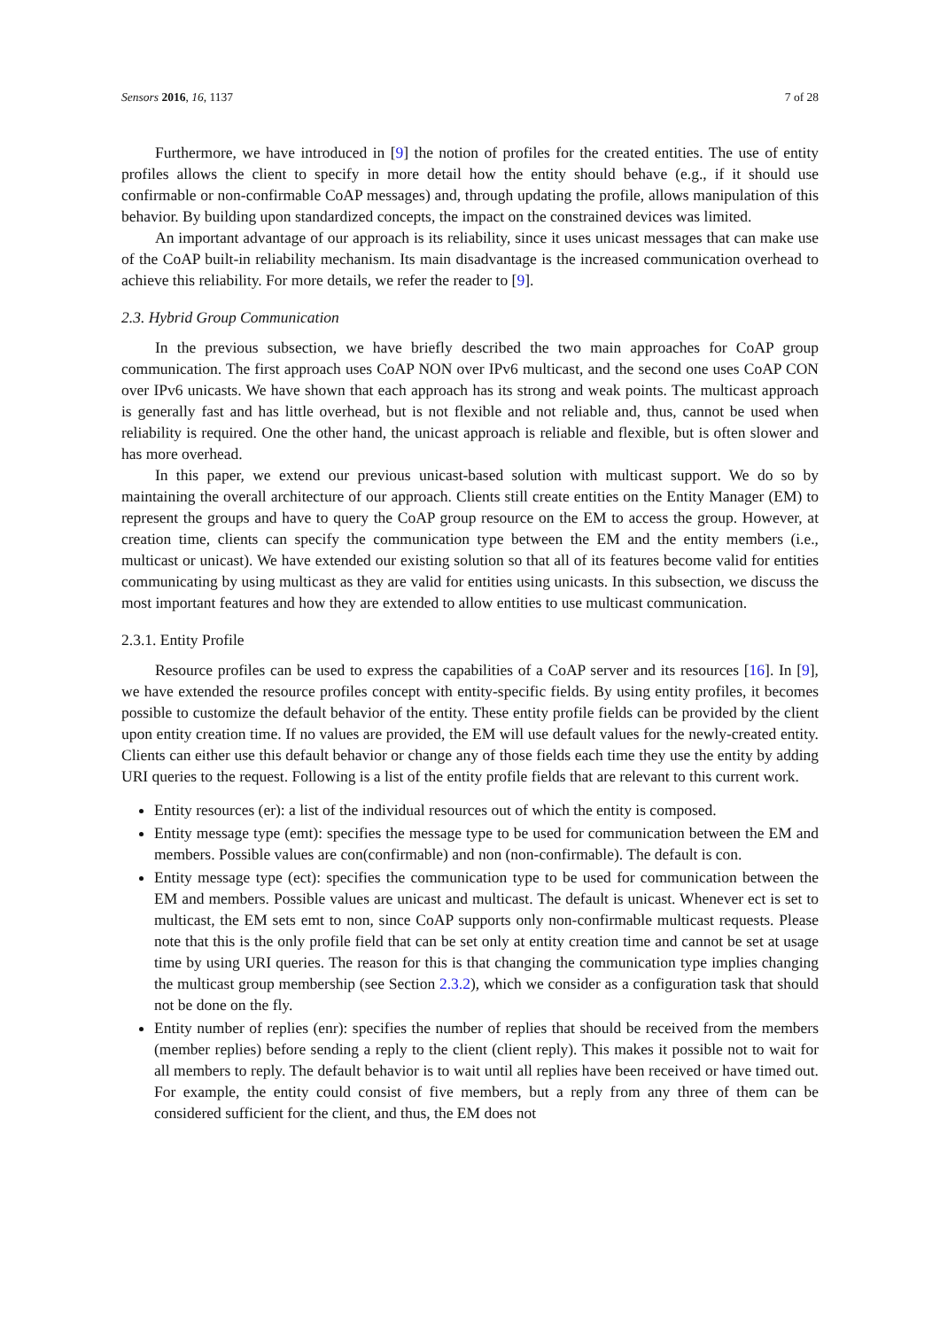Sensors 2016, 16, 1137 7 of 28
Furthermore, we have introduced in [9] the notion of profiles for the created entities. The use of entity profiles allows the client to specify in more detail how the entity should behave (e.g., if it should use confirmable or non-confirmable CoAP messages) and, through updating the profile, allows manipulation of this behavior. By building upon standardized concepts, the impact on the constrained devices was limited.
An important advantage of our approach is its reliability, since it uses unicast messages that can make use of the CoAP built-in reliability mechanism. Its main disadvantage is the increased communication overhead to achieve this reliability. For more details, we refer the reader to [9].
2.3. Hybrid Group Communication
In the previous subsection, we have briefly described the two main approaches for CoAP group communication. The first approach uses CoAP NON over IPv6 multicast, and the second one uses CoAP CON over IPv6 unicasts. We have shown that each approach has its strong and weak points. The multicast approach is generally fast and has little overhead, but is not flexible and not reliable and, thus, cannot be used when reliability is required. One the other hand, the unicast approach is reliable and flexible, but is often slower and has more overhead.
In this paper, we extend our previous unicast-based solution with multicast support. We do so by maintaining the overall architecture of our approach. Clients still create entities on the Entity Manager (EM) to represent the groups and have to query the CoAP group resource on the EM to access the group. However, at creation time, clients can specify the communication type between the EM and the entity members (i.e., multicast or unicast). We have extended our existing solution so that all of its features become valid for entities communicating by using multicast as they are valid for entities using unicasts. In this subsection, we discuss the most important features and how they are extended to allow entities to use multicast communication.
2.3.1. Entity Profile
Resource profiles can be used to express the capabilities of a CoAP server and its resources [16]. In [9], we have extended the resource profiles concept with entity-specific fields. By using entity profiles, it becomes possible to customize the default behavior of the entity. These entity profile fields can be provided by the client upon entity creation time. If no values are provided, the EM will use default values for the newly-created entity. Clients can either use this default behavior or change any of those fields each time they use the entity by adding URI queries to the request. Following is a list of the entity profile fields that are relevant to this current work.
Entity resources (er): a list of the individual resources out of which the entity is composed.
Entity message type (emt): specifies the message type to be used for communication between the EM and members. Possible values are con(confirmable) and non (non-confirmable). The default is con.
Entity message type (ect): specifies the communication type to be used for communication between the EM and members. Possible values are unicast and multicast. The default is unicast. Whenever ect is set to multicast, the EM sets emt to non, since CoAP supports only non-confirmable multicast requests. Please note that this is the only profile field that can be set only at entity creation time and cannot be set at usage time by using URI queries. The reason for this is that changing the communication type implies changing the multicast group membership (see Section 2.3.2), which we consider as a configuration task that should not be done on the fly.
Entity number of replies (enr): specifies the number of replies that should be received from the members (member replies) before sending a reply to the client (client reply). This makes it possible not to wait for all members to reply. The default behavior is to wait until all replies have been received or have timed out. For example, the entity could consist of five members, but a reply from any three of them can be considered sufficient for the client, and thus, the EM does not